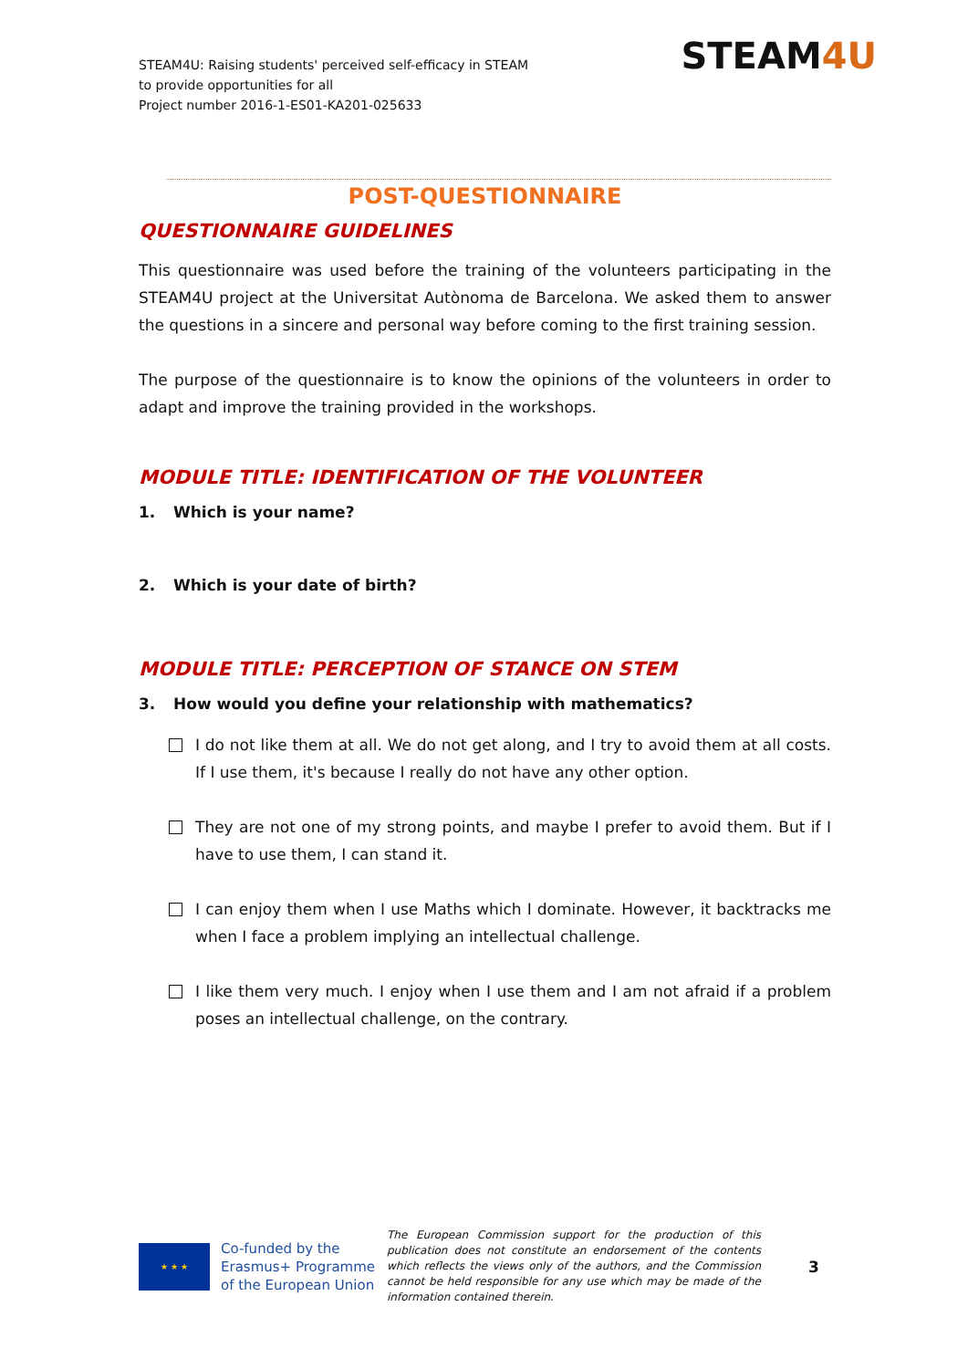STEAM4U: Raising students' perceived self-efficacy in STEAM
to provide opportunities for all
Project number 2016-1-ES01-KA201-025633
STEAM4U
POST-QUESTIONNAIRE
QUESTIONNAIRE GUIDELINES
This questionnaire was used before the training of the volunteers participating in the STEAM4U project at the Universitat Autònoma de Barcelona. We asked them to answer the questions in a sincere and personal way before coming to the first training session.
The purpose of the questionnaire is to know the opinions of the volunteers in order to adapt and improve the training provided in the workshops.
MODULE TITLE: IDENTIFICATION OF THE VOLUNTEER
1. Which is your name?
2. Which is your date of birth?
MODULE TITLE: PERCEPTION OF STANCE ON STEM
3. How would you define your relationship with mathematics?
I do not like them at all. We do not get along, and I try to avoid them at all costs. If I use them, it's because I really do not have any other option.
They are not one of my strong points, and maybe I prefer to avoid them. But if I have to use them, I can stand it.
I can enjoy them when I use Maths which I dominate. However, it backtracks me when I face a problem implying an intellectual challenge.
I like them very much. I enjoy when I use them and I am not afraid if a problem poses an intellectual challenge, on the contrary.
★ ★ ★
Co-funded by the Erasmus+ Programme of the European Union
The European Commission support for the production of this publication does not constitute an endorsement of the contents which reflects the views only of the authors, and the Commission cannot be held responsible for any use which may be made of the information contained therein.
3